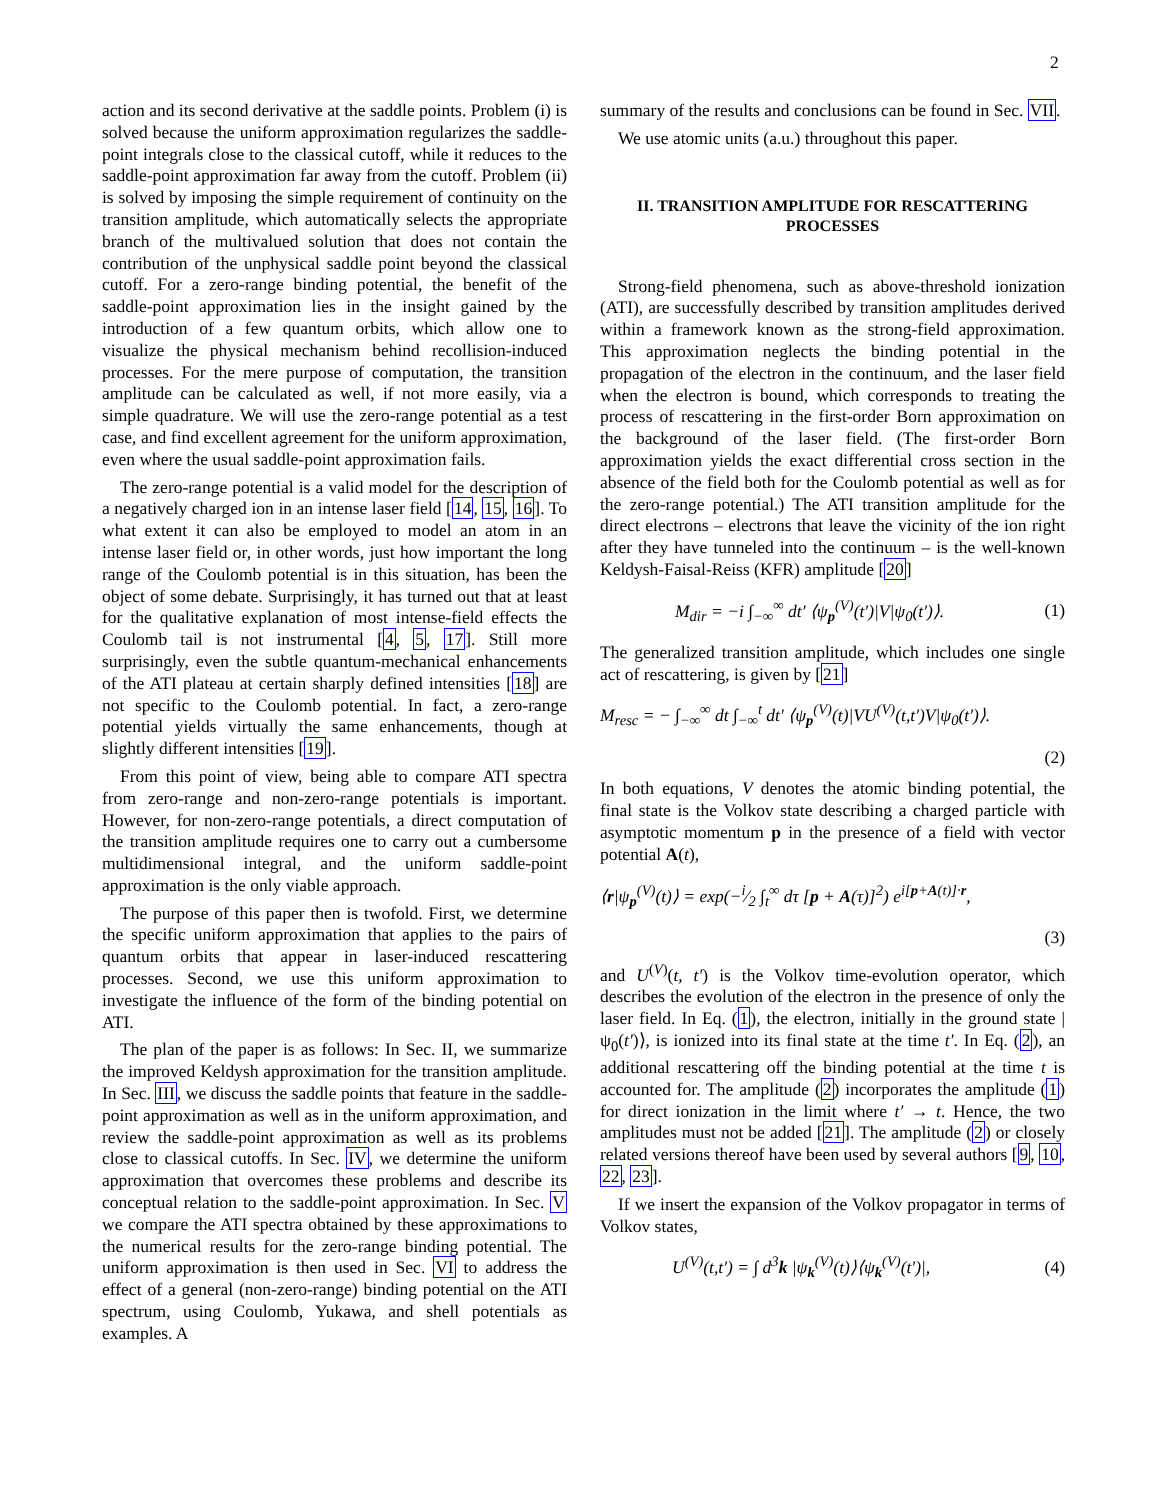2
action and its second derivative at the saddle points. Problem (i) is solved because the uniform approximation regularizes the saddle-point integrals close to the classical cutoff, while it reduces to the saddle-point approximation far away from the cutoff. Problem (ii) is solved by imposing the simple requirement of continuity on the transition amplitude, which automatically selects the appropriate branch of the multivalued solution that does not contain the contribution of the unphysical saddle point beyond the classical cutoff. For a zero-range binding potential, the benefit of the saddle-point approximation lies in the insight gained by the introduction of a few quantum orbits, which allow one to visualize the physical mechanism behind recollision-induced processes. For the mere purpose of computation, the transition amplitude can be calculated as well, if not more easily, via a simple quadrature. We will use the zero-range potential as a test case, and find excellent agreement for the uniform approximation, even where the usual saddle-point approximation fails.
The zero-range potential is a valid model for the description of a negatively charged ion in an intense laser field [14, 15, 16]. To what extent it can also be employed to model an atom in an intense laser field or, in other words, just how important the long range of the Coulomb potential is in this situation, has been the object of some debate. Surprisingly, it has turned out that at least for the qualitative explanation of most intense-field effects the Coulomb tail is not instrumental [4, 5, 17]. Still more surprisingly, even the subtle quantum-mechanical enhancements of the ATI plateau at certain sharply defined intensities [18] are not specific to the Coulomb potential. In fact, a zero-range potential yields virtually the same enhancements, though at slightly different intensities [19].
From this point of view, being able to compare ATI spectra from zero-range and non-zero-range potentials is important. However, for non-zero-range potentials, a direct computation of the transition amplitude requires one to carry out a cumbersome multidimensional integral, and the uniform saddle-point approximation is the only viable approach.
The purpose of this paper then is twofold. First, we determine the specific uniform approximation that applies to the pairs of quantum orbits that appear in laser-induced rescattering processes. Second, we use this uniform approximation to investigate the influence of the form of the binding potential on ATI.
The plan of the paper is as follows: In Sec. II, we summarize the improved Keldysh approximation for the transition amplitude. In Sec. III, we discuss the saddle points that feature in the saddle-point approximation as well as in the uniform approximation, and review the saddle-point approximation as well as its problems close to classical cutoffs. In Sec. IV, we determine the uniform approximation that overcomes these problems and describe its conceptual relation to the saddle-point approximation. In Sec. V we compare the ATI spectra obtained by these approximations to the numerical results for the zero-range binding potential. The uniform approximation is then used in Sec. VI to address the effect of a general (non-zero-range) binding potential on the ATI spectrum, using Coulomb, Yukawa, and shell potentials as examples. A
summary of the results and conclusions can be found in Sec. VII.
We use atomic units (a.u.) throughout this paper.
II. TRANSITION AMPLITUDE FOR RESCATTERING PROCESSES
Strong-field phenomena, such as above-threshold ionization (ATI), are successfully described by transition amplitudes derived within a framework known as the strong-field approximation. This approximation neglects the binding potential in the propagation of the electron in the continuum, and the laser field when the electron is bound, which corresponds to treating the process of rescattering in the first-order Born approximation on the background of the laser field. (The first-order Born approximation yields the exact differential cross section in the absence of the field both for the Coulomb potential as well as for the zero-range potential.) The ATI transition amplitude for the direct electrons – electrons that leave the vicinity of the ion right after they have tunneled into the continuum – is the well-known Keldysh-Faisal-Reiss (KFR) amplitude [20]
M<sub>dir</sub> = −i ∫<sub>−∞</sub><sup>∞</sup> dt′ ⟨ψ<sub>p</sub><sup>(V)</sup>(t′)|V|ψ<sub>0</sub>(t′)⟩. (1)
The generalized transition amplitude, which includes one single act of rescattering, is given by [21]
M<sub>resc</sub> = − ∫<sub>−∞</sub><sup>∞</sup> dt ∫<sub>−∞</sub><sup>t</sup> dt′ ⟨ψ<sub>p</sub><sup>(V)</sup>(t)|VU<sup>(V)</sup>(t,t′)V|ψ<sub>0</sub>(t′)⟩.
(2)
In both equations, V denotes the atomic binding potential, the final state is the Volkov state describing a charged particle with asymptotic momentum p in the presence of a field with vector potential A(t),
⟨r|ψ<sub>p</sub><sup>(V)</sup>(t)⟩ = exp(−i⁄2 ∫<sub>t</sub><sup>∞</sup> dτ [p + A(τ)]<sup>2</sup>) e<sup>i[p+A(t)]·r</sup>,
(3)
and U<sup>(V)</sup>(t, t′) is the Volkov time-evolution operator, which describes the evolution of the electron in the presence of only the laser field. In Eq. (1), the electron, initially in the ground state |ψ<sub>0</sub>(t′)⟩, is ionized into its final state at the time t′. In Eq. (2), an additional rescattering off the binding potential at the time t is accounted for. The amplitude (2) incorporates the amplitude (1) for direct ionization in the limit where t′ → t. Hence, the two amplitudes must not be added [21]. The amplitude (2) or closely related versions thereof have been used by several authors [9, 10, 22, 23].
If we insert the expansion of the Volkov propagator in terms of Volkov states,
U<sup>(V)</sup>(t,t′) = ∫ d<sup>3</sup>k |ψ<sub>k</sub><sup>(V)</sup>(t)⟩⟨ψ<sub>k</sub><sup>(V)</sup>(t′)|, (4)